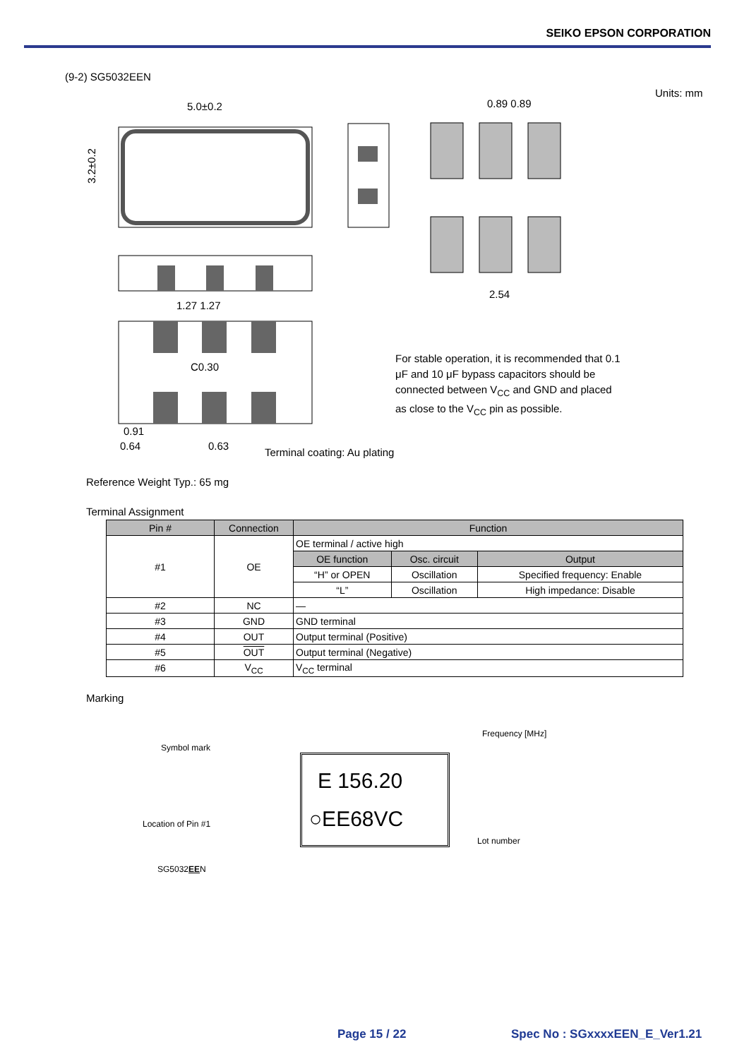SEIKO EPSON CORPORATION
(9-2) SG5032EEN
Units: mm
5.0±0.2
3.2±0.2
1.27 1.27
C0.30
0.91
0.64
0.63
0.89 0.89
2.54
For stable operation, it is recommended that 0.1 μF and 10 μF bypass capacitors should be connected between V<sub>CC</sub> and GND and placed as close to the V<sub>CC</sub> pin as possible.
Terminal coating: Au plating
Reference Weight Typ.: 65 mg
Terminal Assignment
| Pin # | Connection | Function | | |
| --- | --- | --- | --- | --- |
| #1 | OE | OE terminal / active high | | |
| | | OE function | Osc. circuit | Output |
| | | “H” or OPEN | Oscillation | Specified frequency: Enable |
| | | “L” | Oscillation | High impedance: Disable |
| #2 | NC | — | | |
| #3 | GND | GND terminal | | |
| #4 | OUT | Output terminal (Positive) | | |
| #5 | OUT | Output terminal (Negative) | | |
| #6 | V<sub>CC</sub> | V<sub>CC</sub> terminal | | |
Marking
Frequency [MHz]
Symbol mark
E 156.20
○EE68VC
Location of Pin #1
Lot number
SG5032EEN
Page 15 / 22 Spec No : SGxxxxEEN_E_Ver1.21